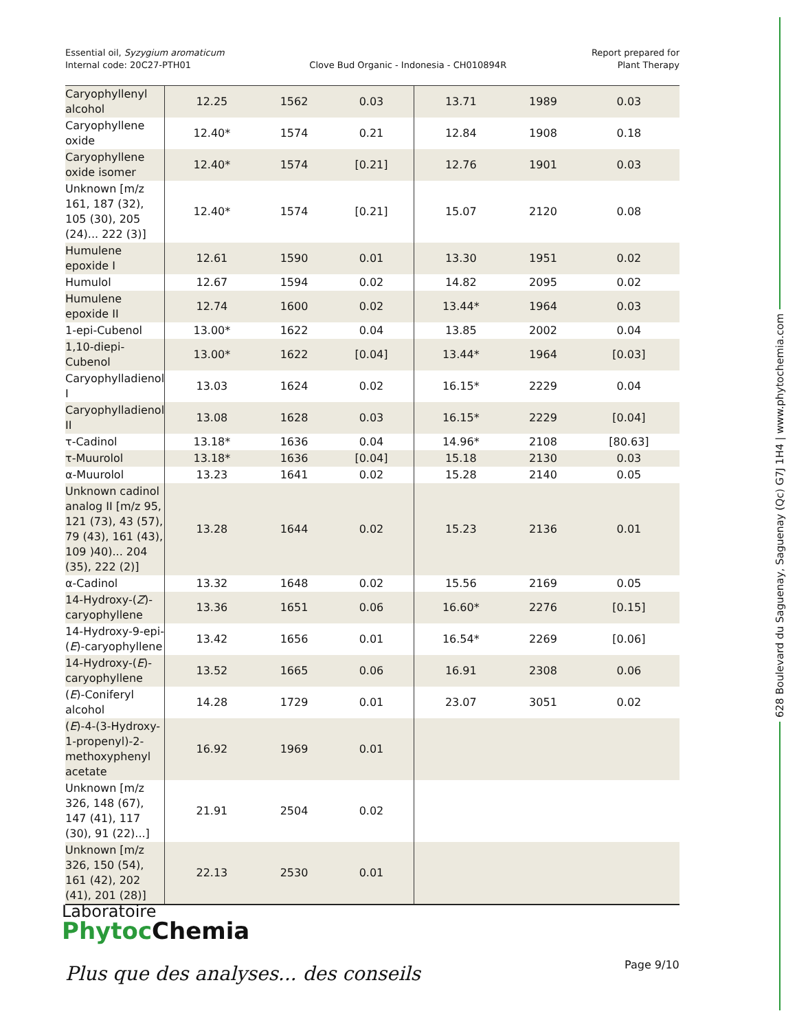Essential oil, Syzygium aromaticum
Internal code: 20C27-PTH01
Clove Bud Organic - Indonesia - CH010894R
Report prepared for
Plant Therapy
628 Boulevard du Saguenay, Saguenay (Qc) G7J 1H4 | www.phytochemia.com
| Caryophyllenyl alcohol | 12.25 | 1562 | 0.03 | 13.71 | 1989 | 0.03 |
| Caryophyllene oxide | 12.40* | 1574 | 0.21 | 12.84 | 1908 | 0.18 |
| Caryophyllene oxide isomer | 12.40* | 1574 | [0.21] | 12.76 | 1901 | 0.03 |
| Unknown [m/z 161, 187 (32), 105 (30), 205 (24)... 222 (3)] | 12.40* | 1574 | [0.21] | 15.07 | 2120 | 0.08 |
| Humulene epoxide I | 12.61 | 1590 | 0.01 | 13.30 | 1951 | 0.02 |
| Humulol | 12.67 | 1594 | 0.02 | 14.82 | 2095 | 0.02 |
| Humulene epoxide II | 12.74 | 1600 | 0.02 | 13.44* | 1964 | 0.03 |
| 1-epi-Cubenol | 13.00* | 1622 | 0.04 | 13.85 | 2002 | 0.04 |
| 1,10-diepi-Cubenol | 13.00* | 1622 | [0.04] | 13.44* | 1964 | [0.03] |
| Caryophylladienol I | 13.03 | 1624 | 0.02 | 16.15* | 2229 | 0.04 |
| Caryophylladienol II | 13.08 | 1628 | 0.03 | 16.15* | 2229 | [0.04] |
| τ-Cadinol | 13.18* | 1636 | 0.04 | 14.96* | 2108 | [80.63] |
| τ-Muurolol | 13.18* | 1636 | [0.04] | 15.18 | 2130 | 0.03 |
| α-Muurolol | 13.23 | 1641 | 0.02 | 15.28 | 2140 | 0.05 |
| Unknown cadinol analog II [m/z 95, 121 (73), 43 (57), 79 (43), 161 (43), 109 )40)... 204 (35), 222 (2)] | 13.28 | 1644 | 0.02 | 15.23 | 2136 | 0.01 |
| α-Cadinol | 13.32 | 1648 | 0.02 | 15.56 | 2169 | 0.05 |
| 14-Hydroxy-( Z )-caryophyllene | 13.36 | 1651 | 0.06 | 16.60* | 2276 | [0.15] |
| 14-Hydroxy-9-epi-( E )-caryophyllene | 13.42 | 1656 | 0.01 | 16.54* | 2269 | [0.06] |
| 14-Hydroxy-( E )-caryophyllene | 13.52 | 1665 | 0.06 | 16.91 | 2308 | 0.06 |
| ( E )-Coniferyl alcohol | 14.28 | 1729 | 0.01 | 23.07 | 3051 | 0.02 |
| ( E )-4-(3-Hydroxy-1-propenyl)-2-methoxyphenyl acetate | 16.92 | 1969 | 0.01 | | | |
| Unknown [m/z 326, 148 (67), 147 (41), 117 (30), 91 (22)...] | 21.91 | 2504 | 0.02 | | | |
| Unknown [m/z 326, 150 (54), 161 (42), 202 (41), 201 (28)] | 22.13 | 2530 | 0.01 | | | |
Laboratoire
Phytoc Chemia
Plus que des analyses... des conseils
Page 9/10